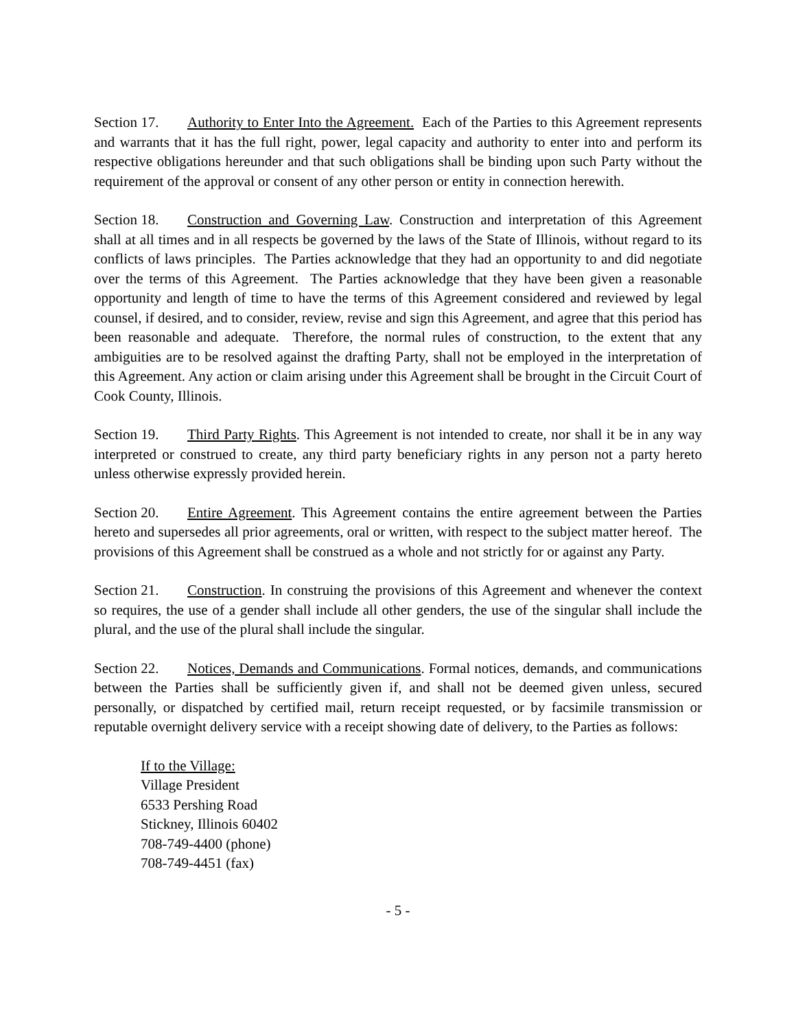Section 17. Authority to Enter Into the Agreement. Each of the Parties to this Agreement represents and warrants that it has the full right, power, legal capacity and authority to enter into and perform its respective obligations hereunder and that such obligations shall be binding upon such Party without the requirement of the approval or consent of any other person or entity in connection herewith.
Section 18. Construction and Governing Law. Construction and interpretation of this Agreement shall at all times and in all respects be governed by the laws of the State of Illinois, without regard to its conflicts of laws principles. The Parties acknowledge that they had an opportunity to and did negotiate over the terms of this Agreement. The Parties acknowledge that they have been given a reasonable opportunity and length of time to have the terms of this Agreement considered and reviewed by legal counsel, if desired, and to consider, review, revise and sign this Agreement, and agree that this period has been reasonable and adequate. Therefore, the normal rules of construction, to the extent that any ambiguities are to be resolved against the drafting Party, shall not be employed in the interpretation of this Agreement. Any action or claim arising under this Agreement shall be brought in the Circuit Court of Cook County, Illinois.
Section 19. Third Party Rights. This Agreement is not intended to create, nor shall it be in any way interpreted or construed to create, any third party beneficiary rights in any person not a party hereto unless otherwise expressly provided herein.
Section 20. Entire Agreement. This Agreement contains the entire agreement between the Parties hereto and supersedes all prior agreements, oral or written, with respect to the subject matter hereof. The provisions of this Agreement shall be construed as a whole and not strictly for or against any Party.
Section 21. Construction. In construing the provisions of this Agreement and whenever the context so requires, the use of a gender shall include all other genders, the use of the singular shall include the plural, and the use of the plural shall include the singular.
Section 22. Notices, Demands and Communications. Formal notices, demands, and communications between the Parties shall be sufficiently given if, and shall not be deemed given unless, secured personally, or dispatched by certified mail, return receipt requested, or by facsimile transmission or reputable overnight delivery service with a receipt showing date of delivery, to the Parties as follows:
If to the Village:
Village President
6533 Pershing Road
Stickney, Illinois 60402
708-749-4400 (phone)
708-749-4451 (fax)
- 5 -